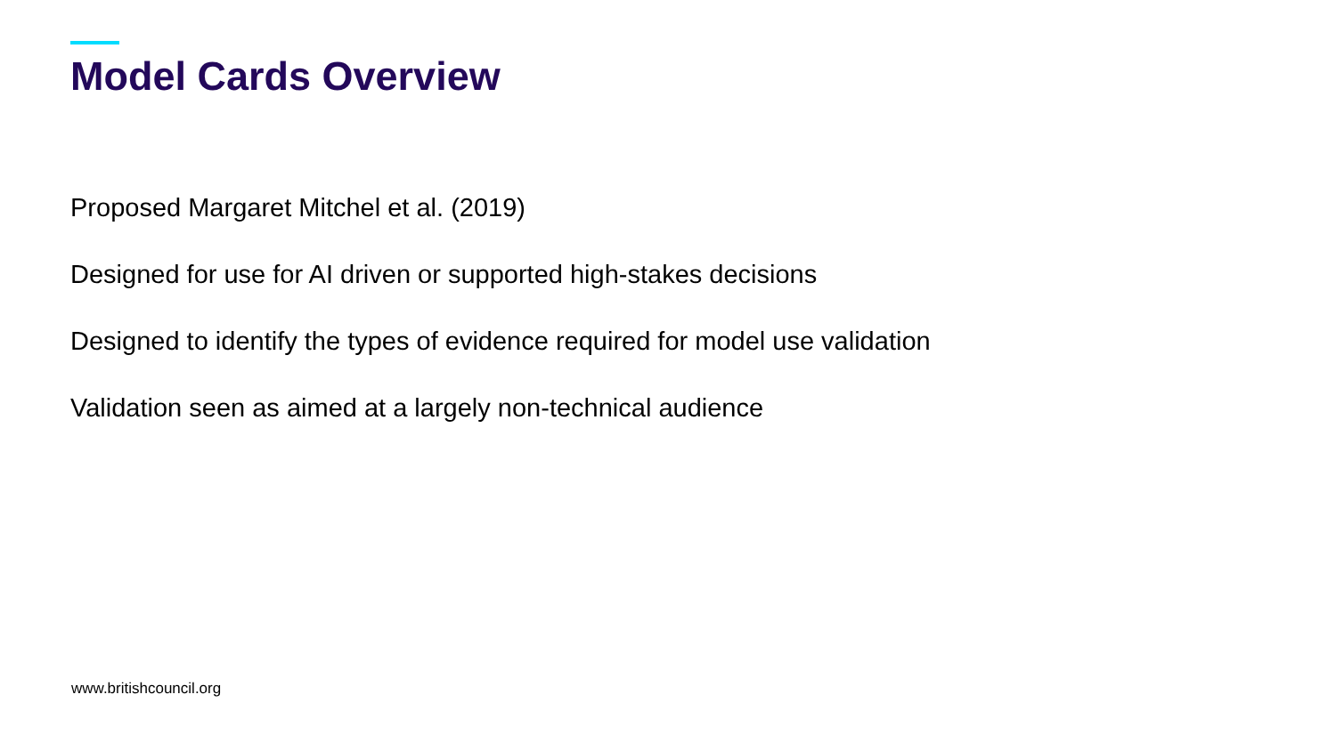Model Cards Overview
Proposed Margaret Mitchel et al. (2019)
Designed for use for AI driven or supported high-stakes decisions
Designed to identify the types of evidence required for model use validation
Validation seen as aimed at a largely non-technical audience
www.britishcouncil.org